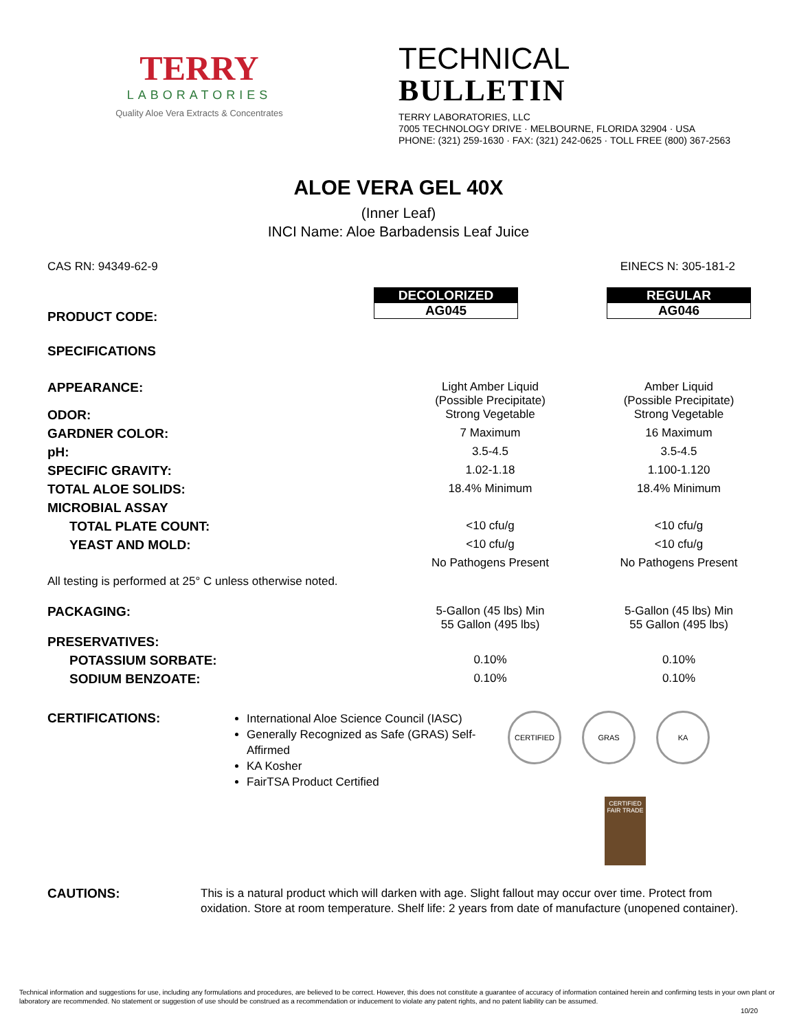TERRY
LABORATORIES
Quality Aloe Vera Extracts & Concentrates
TECHNICAL
BULLETIN
TERRY LABORATORIES, LLC
7005 TECHNOLOGY DRIVE · MELBOURNE, FLORIDA 32904 · USA
PHONE: (321) 259-1630 · FAX: (321) 242-0625 · TOLL FREE (800) 367-2563
ALOE VERA GEL 40X
(Inner Leaf)
INCI Name: Aloe Barbadensis Leaf Juice
CAS RN: 94349-62-9 EINECS N: 305-181-2
| PRODUCT CODE: | DECOLORIZED AG045 | REGULAR AG046 |
| SPECIFICATIONS | | |
| APPEARANCE: | Light Amber Liquid (Possible Precipitate) | Amber Liquid (Possible Precipitate) |
| ODOR: | Strong Vegetable | Strong Vegetable |
| GARDNER COLOR: | 7 Maximum | 16 Maximum |
| pH: | 3.5-4.5 | 3.5-4.5 |
| SPECIFIC GRAVITY: | 1.02-1.18 | 1.100-1.120 |
| TOTAL ALOE SOLIDS: | 18.4% Minimum | 18.4% Minimum |
| MICROBIAL ASSAY | | |
| TOTAL PLATE COUNT: | <10 cfu/g | <10 cfu/g |
| YEAST AND MOLD: | <10 cfu/g | <10 cfu/g |
| | No Pathogens Present | No Pathogens Present |
| All testing is performed at 25° C unless otherwise noted. | | |
| PACKAGING: | 5-Gallon (45 lbs) Min 55 Gallon (495 lbs) | 5-Gallon (45 lbs) Min 55 Gallon (495 lbs) |
| PRESERVATIVES: | | |
| POTASSIUM SORBATE: | 0.10% | 0.10% |
| SODIUM BENZOATE: | 0.10% | 0.10% |
CERTIFICATIONS:
International Aloe Science Council (IASC)
Generally Recognized as Safe (GRAS) Self-Affirmed
KA Kosher
FairTSA Product Certified
CERTIFIED GRAS KA
CERTIFIED FAIR TRADE
CAUTIONS: This is a natural product which will darken with age. Slight fallout may occur over time. Protect from oxidation. Store at room temperature. Shelf life: 2 years from date of manufacture (unopened container).
Technical information and suggestions for use, including any formulations and procedures, are believed to be correct. However, this does not constitute a guarantee of accuracy of information contained herein and confirming tests in your own plant or laboratory are recommended. No statement or suggestion of use should be construed as a recommendation or inducement to violate any patent rights, and no patent liability can be assumed.
10/20